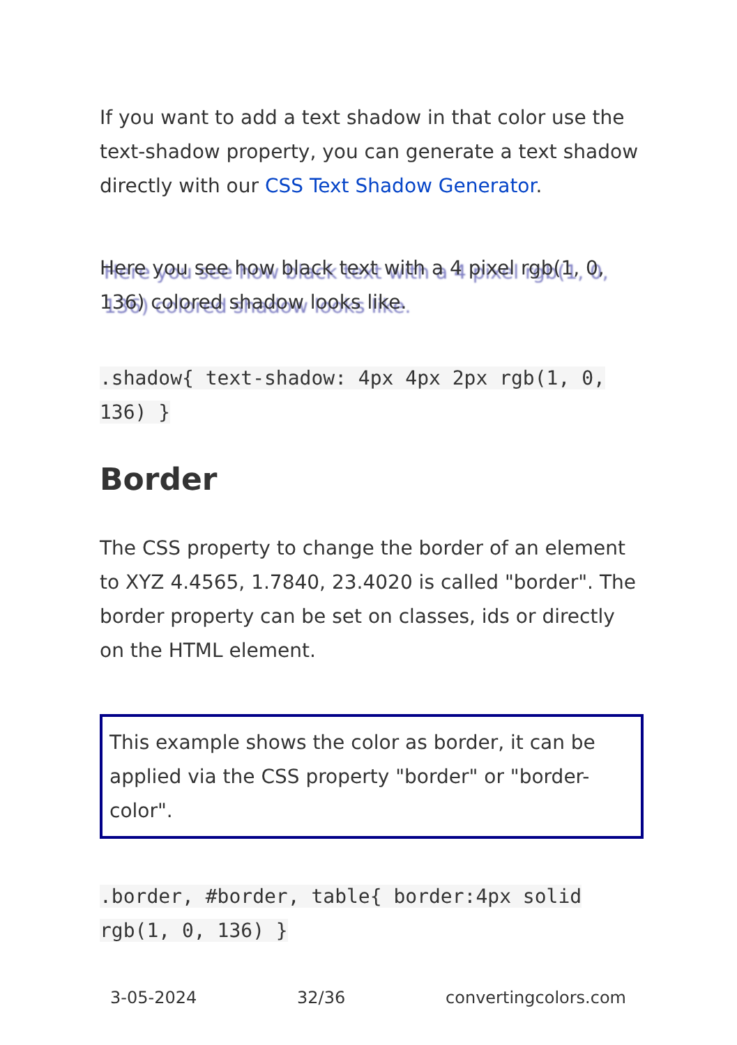If you want to add a text shadow in that color use the text-shadow property, you can generate a text shadow directly with our CSS Text Shadow Generator.
Here you see how black text with a 4 pixel rgb(1, 0, 136) colored shadow looks like.
.shadow{ text-shadow: 4px 4px 2px rgb(1, 0, 136) }
Border
The CSS property to change the border of an element to XYZ 4.4565, 1.7840, 23.4020 is called "border". The border property can be set on classes, ids or directly on the HTML element.
This example shows the color as border, it can be applied via the CSS property "border" or "border-color".
.border, #border, table{ border:4px solid rgb(1, 0, 136) }
3-05-2024 32/36 convertingcolors.com